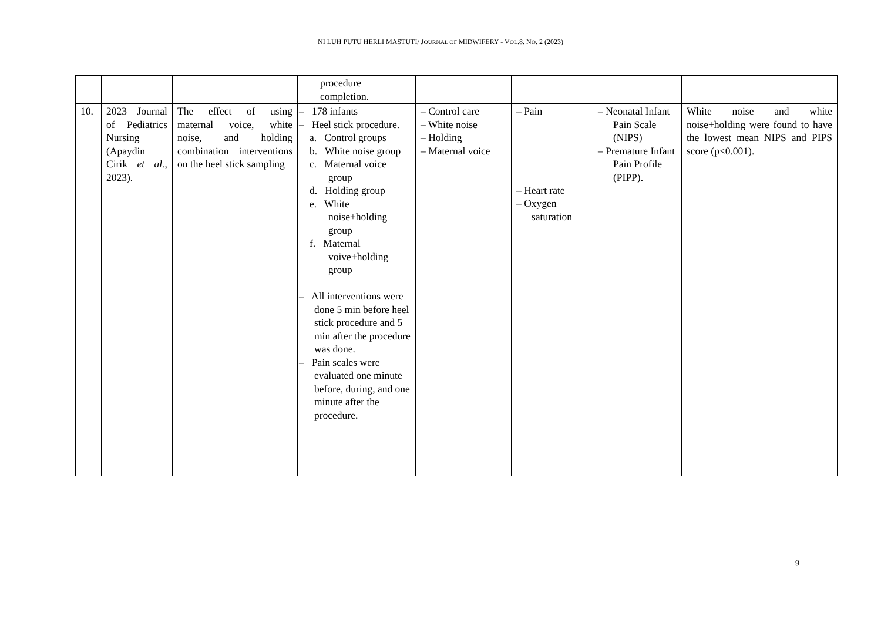NI LUH PUTU HERLI MASTUTI/ JOURNAL OF MIDWIFERY - VOL.8. NO. 2 (2023)
| | | | procedure completion. | | | | |
| 10. | 2023 Journal of Pediatrics Nursing (Apaydin Cirik et al. , 2023). | The effect of using maternal voice, white noise, and holding combination interventions on the heel stick sampling | – 178 infants – Heel stick procedure. a. Control groups b. White noise group c. Maternal voice group d. Holding group e. White noise+holding group f. Maternal voive+holding group – All interventions were done 5 min before heel stick procedure and 5 min after the procedure was done. – Pain scales were evaluated one minute before, during, and one minute after the procedure. | – Control care – White noise – Holding – Maternal voice | – Pain – Heart rate – Oxygen saturation | – Neonatal Infant Pain Scale (NIPS) – Premature Infant Pain Profile (PIPP). | White noise and white noise+holding were found to have the lowest mean NIPS and PIPS score (p<0.001). |
9